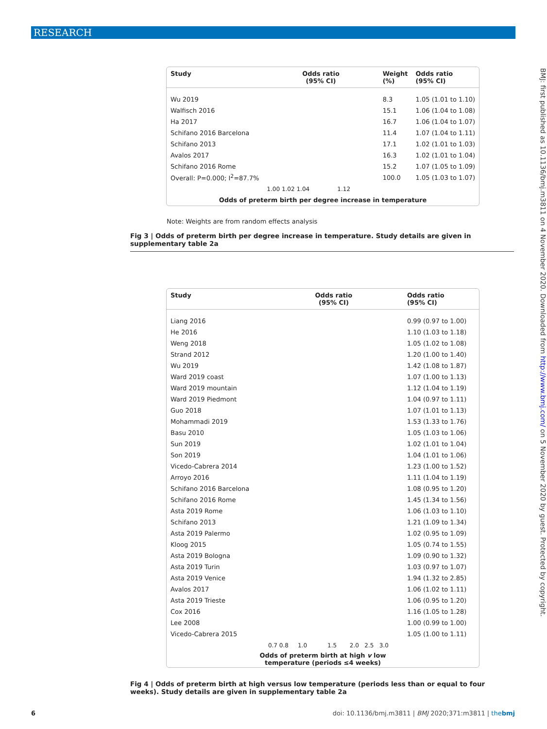RESEARCH
BMJ: first published as 10.1136/bmj.m3811 on 4 November 2020. Downloaded from http://www.bmj.com/ on 5 November 2020 by guest. Protected by copyright.
| Study | Odds ratio (95% CI) | Weight (%) | Odds ratio (95% CI) |
| --- | --- | --- | --- |
| Wu 2019 | | 8.3 | 1.05 (1.01 to 1.10) |
| Walfisch 2016 | | 15.1 | 1.06 (1.04 to 1.08) |
| Ha 2017 | | 16.7 | 1.06 (1.04 to 1.07) |
| Schifano 2016 Barcelona | | 11.4 | 1.07 (1.04 to 1.11) |
| Schifano 2013 | | 17.1 | 1.02 (1.01 to 1.03) |
| Avalos 2017 | | 16.3 | 1.02 (1.01 to 1.04) |
| Schifano 2016 Rome | | 15.2 | 1.07 (1.05 to 1.09) |
| Overall: P=0.000; I<sup>2</sup>=87.7% | | 100.0 | 1.05 (1.03 to 1.07) |
| | 1.00 1.02 1.04 1.12 | | |
| Odds of preterm birth per degree increase in temperature | | | |
Note: Weights are from random effects analysis
Fig 3 | Odds of preterm birth per degree increase in temperature. Study details are given in supplementary table 2a
| Study | Odds ratio (95% CI) | Odds ratio (95% CI) |
| --- | --- | --- |
| Liang 2016 | | 0.99 (0.97 to 1.00) |
| He 2016 | | 1.10 (1.03 to 1.18) |
| Weng 2018 | | 1.05 (1.02 to 1.08) |
| Strand 2012 | | 1.20 (1.00 to 1.40) |
| Wu 2019 | | 1.42 (1.08 to 1.87) |
| Ward 2019 coast | | 1.07 (1.00 to 1.13) |
| Ward 2019 mountain | | 1.12 (1.04 to 1.19) |
| Ward 2019 Piedmont | | 1.04 (0.97 to 1.11) |
| Guo 2018 | | 1.07 (1.01 to 1.13) |
| Mohammadi 2019 | | 1.53 (1.33 to 1.76) |
| Basu 2010 | | 1.05 (1.03 to 1.06) |
| Sun 2019 | | 1.02 (1.01 to 1.04) |
| Son 2019 | | 1.04 (1.01 to 1.06) |
| Vicedo-Cabrera 2014 | | 1.23 (1.00 to 1.52) |
| Arroyo 2016 | | 1.11 (1.04 to 1.19) |
| Schifano 2016 Barcelona | | 1.08 (0.95 to 1.20) |
| Schifano 2016 Rome | | 1.45 (1.34 to 1.56) |
| Asta 2019 Rome | | 1.06 (1.03 to 1.10) |
| Schifano 2013 | | 1.21 (1.09 to 1.34) |
| Asta 2019 Palermo | | 1.02 (0.95 to 1.09) |
| Kloog 2015 | | 1.05 (0.74 to 1.55) |
| Asta 2019 Bologna | | 1.09 (0.90 to 1.32) |
| Asta 2019 Turin | | 1.03 (0.97 to 1.07) |
| Asta 2019 Venice | | 1.94 (1.32 to 2.85) |
| Avalos 2017 | | 1.06 (1.02 to 1.11) |
| Asta 2019 Trieste | | 1.06 (0.95 to 1.20) |
| Cox 2016 | | 1.16 (1.05 to 1.28) |
| Lee 2008 | | 1.00 (0.99 to 1.00) |
| Vicedo-Cabrera 2015 | | 1.05 (1.00 to 1.11) |
| | 0.7 0.8 1.0 1.5 2.0 2.5 3.0 | |
| Odds of preterm birth at high v low temperature (periods ≤4 weeks) | | |
Fig 4 | Odds of preterm birth at high versus low temperature (periods less than or equal to four weeks). Study details are given in supplementary table 2a
6
doi: 10.1136/bmj.m3811 | BMJ 2020;371:m3811 | thebmj